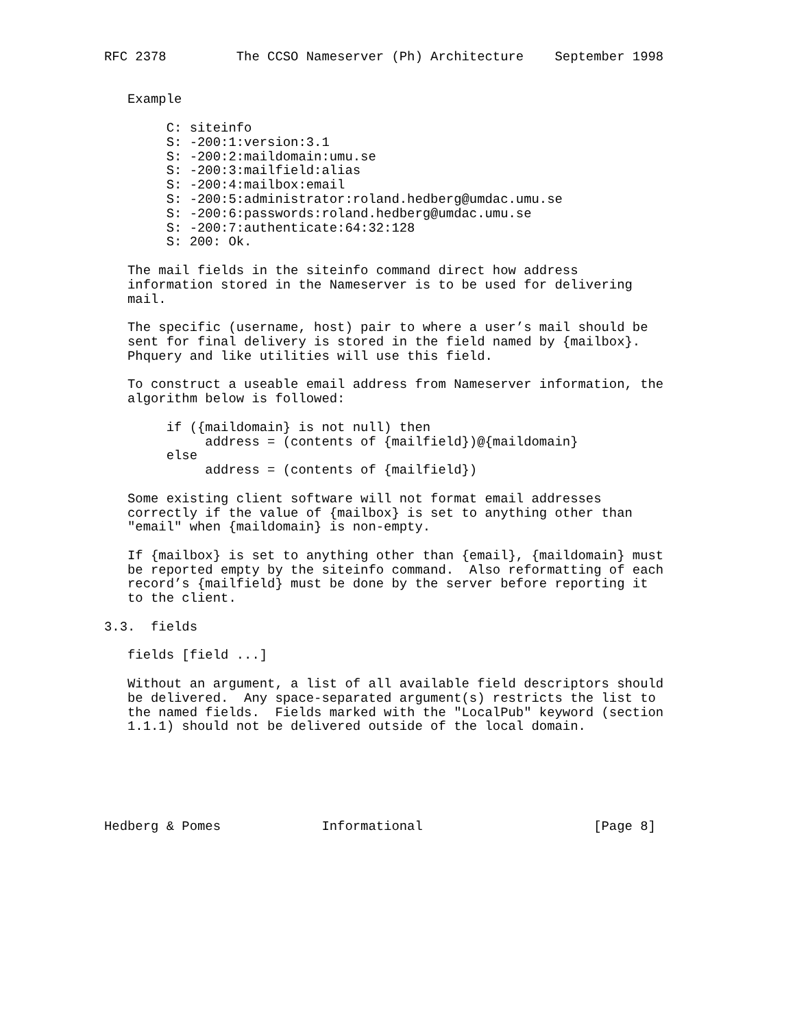RFC 2378         The CCSO Nameserver (Ph) Architecture    September 1998


   Example

        C: siteinfo
        S: -200:1:version:3.1
        S: -200:2:maildomain:umu.se
        S: -200:3:mailfield:alias
        S: -200:4:mailbox:email
        S: -200:5:administrator:roland.hedberg@umdac.umu.se
        S: -200:6:passwords:roland.hedberg@umdac.umu.se
        S: -200:7:authenticate:64:32:128
        S: 200: Ok.

   The mail fields in the siteinfo command direct how address
   information stored in the Nameserver is to be used for delivering
   mail.

   The specific (username, host) pair to where a user’s mail should be
   sent for final delivery is stored in the field named by {mailbox}.
   Phquery and like utilities will use this field.

   To construct a useable email address from Nameserver information, the
   algorithm below is followed:

        if ({maildomain} is not null) then
             address = (contents of {mailfield})@{maildomain}
        else
             address = (contents of {mailfield})

   Some existing client software will not format email addresses
   correctly if the value of {mailbox} is set to anything other than
   "email" when {maildomain} is non-empty.

   If {mailbox} is set to anything other than {email}, {maildomain} must
   be reported empty by the siteinfo command.  Also reformatting of each
   record’s {mailfield} must be done by the server before reporting it
   to the client.

3.3.  fields

   fields [field ...]

   Without an argument, a list of all available field descriptors should
   be delivered.  Any space-separated argument(s) restricts the list to
   the named fields.  Fields marked with the "LocalPub" keyword (section
   1.1.1) should not be delivered outside of the local domain.






Hedberg & Pomes             Informational                      [Page 8]